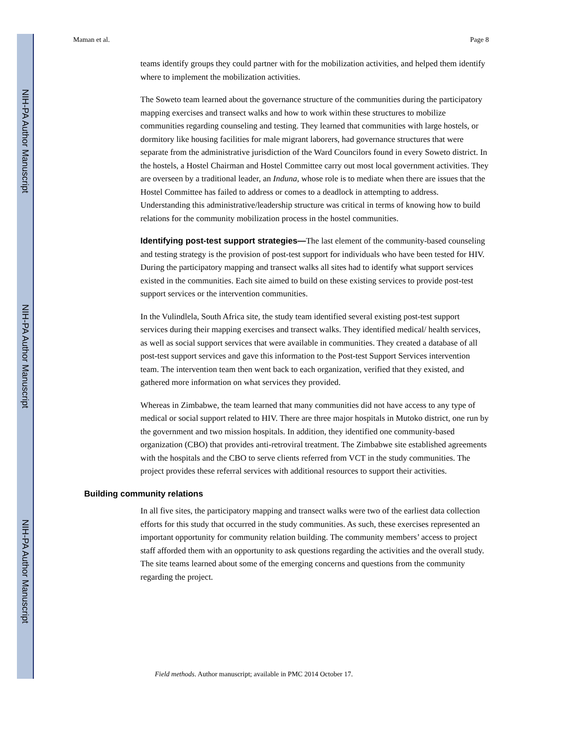NIH-PA Author Manuscript
NIH-PA Author Manuscript
NIH-PA Author Manuscript
Maman et al. Page 8
teams identify groups they could partner with for the mobilization activities, and helped them identify where to implement the mobilization activities.
The Soweto team learned about the governance structure of the communities during the participatory mapping exercises and transect walks and how to work within these structures to mobilize communities regarding counseling and testing. They learned that communities with large hostels, or dormitory like housing facilities for male migrant laborers, had governance structures that were separate from the administrative jurisdiction of the Ward Councilors found in every Soweto district. In the hostels, a Hostel Chairman and Hostel Committee carry out most local government activities. They are overseen by a traditional leader, an Induna, whose role is to mediate when there are issues that the Hostel Committee has failed to address or comes to a deadlock in attempting to address. Understanding this administrative/leadership structure was critical in terms of knowing how to build relations for the community mobilization process in the hostel communities.
Identifying post-test support strategies—The last element of the community-based counseling and testing strategy is the provision of post-test support for individuals who have been tested for HIV. During the participatory mapping and transect walks all sites had to identify what support services existed in the communities. Each site aimed to build on these existing services to provide post-test support services or the intervention communities.
In the Vulindlela, South Africa site, the study team identified several existing post-test support services during their mapping exercises and transect walks. They identified medical/ health services, as well as social support services that were available in communities. They created a database of all post-test support services and gave this information to the Post-test Support Services intervention team. The intervention team then went back to each organization, verified that they existed, and gathered more information on what services they provided.
Whereas in Zimbabwe, the team learned that many communities did not have access to any type of medical or social support related to HIV. There are three major hospitals in Mutoko district, one run by the government and two mission hospitals. In addition, they identified one community-based organization (CBO) that provides anti-retroviral treatment. The Zimbabwe site established agreements with the hospitals and the CBO to serve clients referred from VCT in the study communities. The project provides these referral services with additional resources to support their activities.
Building community relations
In all five sites, the participatory mapping and transect walks were two of the earliest data collection efforts for this study that occurred in the study communities. As such, these exercises represented an important opportunity for community relation building. The community members’ access to project staff afforded them with an opportunity to ask questions regarding the activities and the overall study. The site teams learned about some of the emerging concerns and questions from the community regarding the project.
Field methods. Author manuscript; available in PMC 2014 October 17.